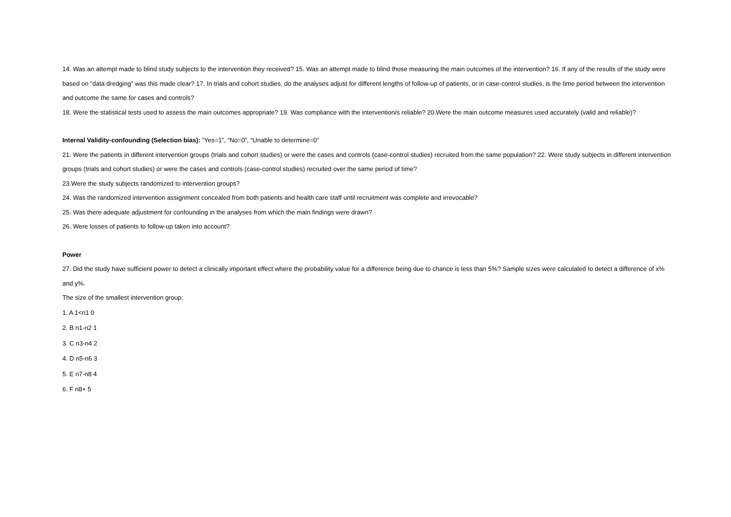14. Was an attempt made to blind study subjects to the intervention they received? 15. Was an attempt made to blind those measuring the main outcomes of the intervention? 16. If any of the results of the study were based on “data dredging” was this made clear? 17. In trials and cohort studies, do the analyses adjust for different lengths of follow-up of patients, or in case-control studies, is the time period between the intervention and outcome the same for cases and controls?
18. Were the statistical tests used to assess the main outcomes appropriate? 19. Was compliance with the intervention/s reliable? 20.Were the main outcome measures used accurately (valid and reliable)?
Internal Validity-confounding (Selection bias): “Yes=1”, “No=0”, “Unable to determine=0”
21. Were the patients in different intervention groups (trials and cohort studies) or were the cases and controls (case-control studies) recruited from the same population? 22. Were study subjects in different intervention groups (trials and cohort studies) or were the cases and controls (case-control studies) recruited over the same period of time?
23.Were the study subjects randomized to intervention groups?
24. Was the randomized intervention assignment concealed from both patients and health care staff until recruitment was complete and irrevocable?
25. Was there adequate adjustment for confounding in the analyses from which the main findings were drawn?
26. Were losses of patients to follow-up taken into account?
Power
27. Did the study have sufficient power to detect a clinically important effect where the probability value for a difference being due to chance is less than 5%? Sample sizes were calculated to detect a difference of x% and y%.
The size of the smallest intervention group:
1. A 1<n1 0
2. B n1-n2 1
3. C n3-n4 2
4. D n5-n6 3
5. E n7-n8 4
6. F n8+ 5